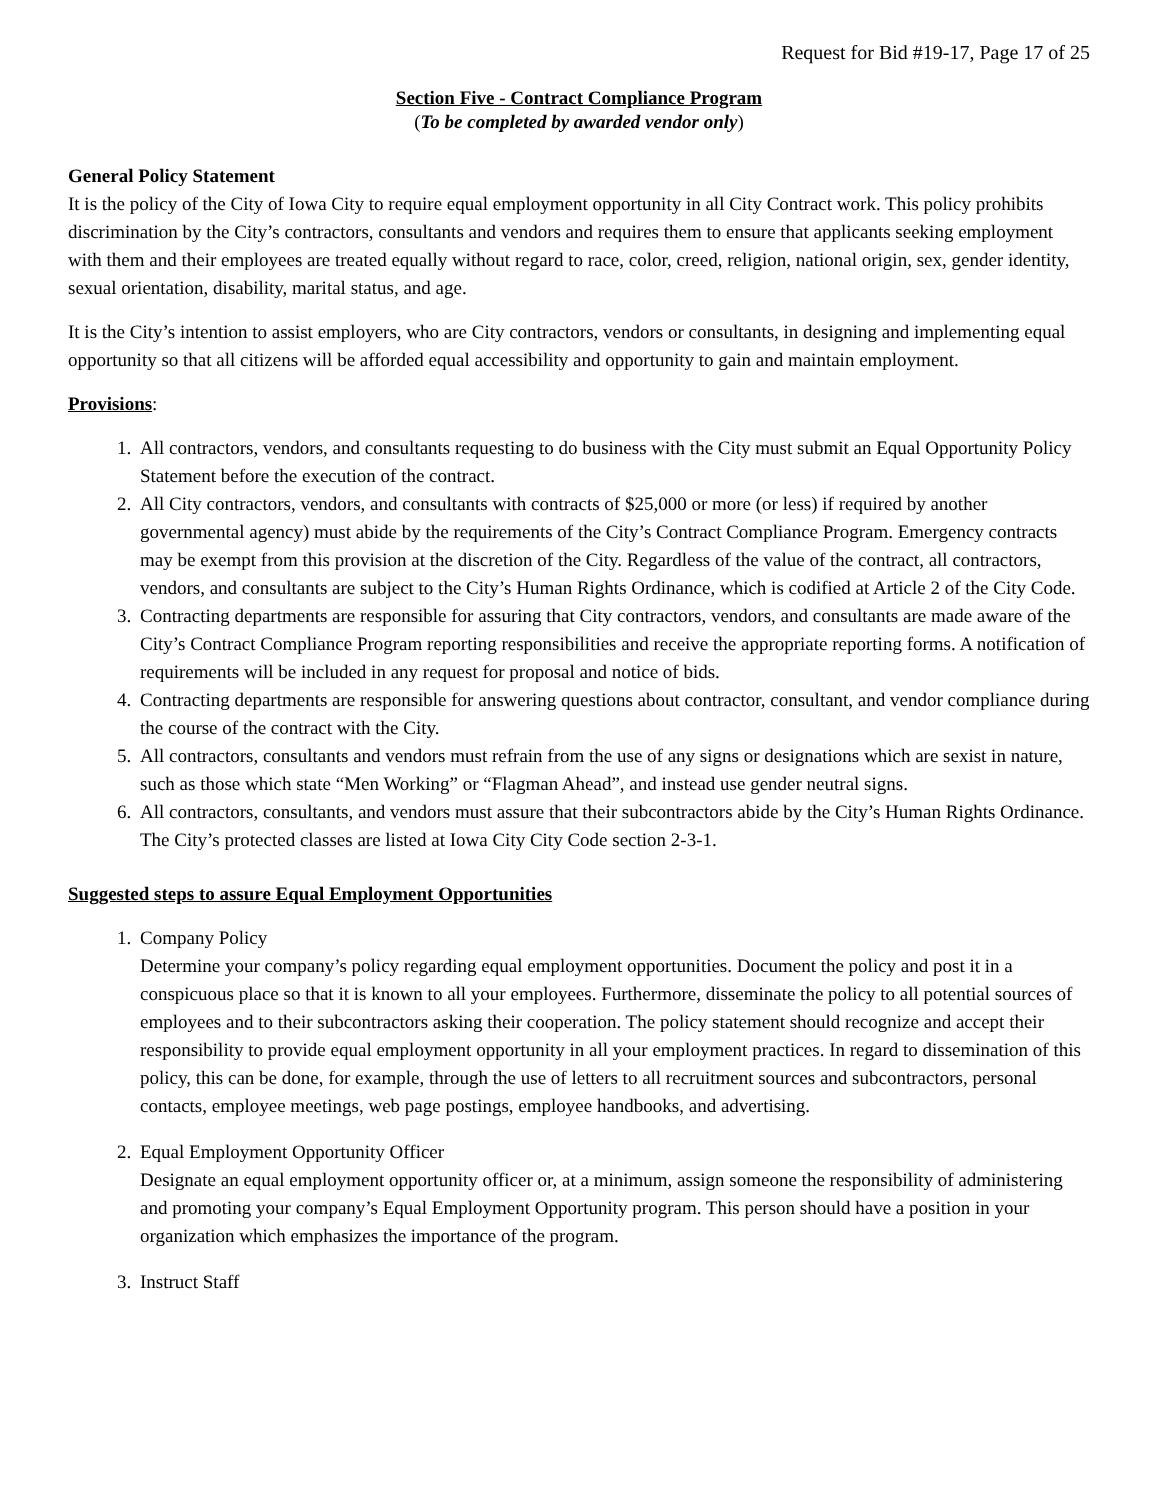Request for Bid #19-17, Page 17 of 25
Section Five - Contract Compliance Program
(To be completed by awarded vendor only)
General Policy Statement
It is the policy of the City of Iowa City to require equal employment opportunity in all City Contract work. This policy prohibits discrimination by the City’s contractors, consultants and vendors and requires them to ensure that applicants seeking employment with them and their employees are treated equally without regard to race, color, creed, religion, national origin, sex, gender identity, sexual orientation, disability, marital status, and age.
It is the City’s intention to assist employers, who are City contractors, vendors or consultants, in designing and implementing equal opportunity so that all citizens will be afforded equal accessibility and opportunity to gain and maintain employment.
Provisions:
1. All contractors, vendors, and consultants requesting to do business with the City must submit an Equal Opportunity Policy Statement before the execution of the contract.
2. All City contractors, vendors, and consultants with contracts of $25,000 or more (or less) if required by another governmental agency) must abide by the requirements of the City’s Contract Compliance Program. Emergency contracts may be exempt from this provision at the discretion of the City. Regardless of the value of the contract, all contractors, vendors, and consultants are subject to the City’s Human Rights Ordinance, which is codified at Article 2 of the City Code.
3. Contracting departments are responsible for assuring that City contractors, vendors, and consultants are made aware of the City’s Contract Compliance Program reporting responsibilities and receive the appropriate reporting forms. A notification of requirements will be included in any request for proposal and notice of bids.
4. Contracting departments are responsible for answering questions about contractor, consultant, and vendor compliance during the course of the contract with the City.
5. All contractors, consultants and vendors must refrain from the use of any signs or designations which are sexist in nature, such as those which state “Men Working” or “Flagman Ahead”, and instead use gender neutral signs.
6. All contractors, consultants, and vendors must assure that their subcontractors abide by the City’s Human Rights Ordinance. The City’s protected classes are listed at Iowa City City Code section 2-3-1.
Suggested steps to assure Equal Employment Opportunities
1. Company Policy
Determine your company’s policy regarding equal employment opportunities. Document the policy and post it in a conspicuous place so that it is known to all your employees. Furthermore, disseminate the policy to all potential sources of employees and to their subcontractors asking their cooperation. The policy statement should recognize and accept their responsibility to provide equal employment opportunity in all your employment practices. In regard to dissemination of this policy, this can be done, for example, through the use of letters to all recruitment sources and subcontractors, personal contacts, employee meetings, web page postings, employee handbooks, and advertising.
2. Equal Employment Opportunity Officer
Designate an equal employment opportunity officer or, at a minimum, assign someone the responsibility of administering and promoting your company’s Equal Employment Opportunity program. This person should have a position in your organization which emphasizes the importance of the program.
3. Instruct Staff